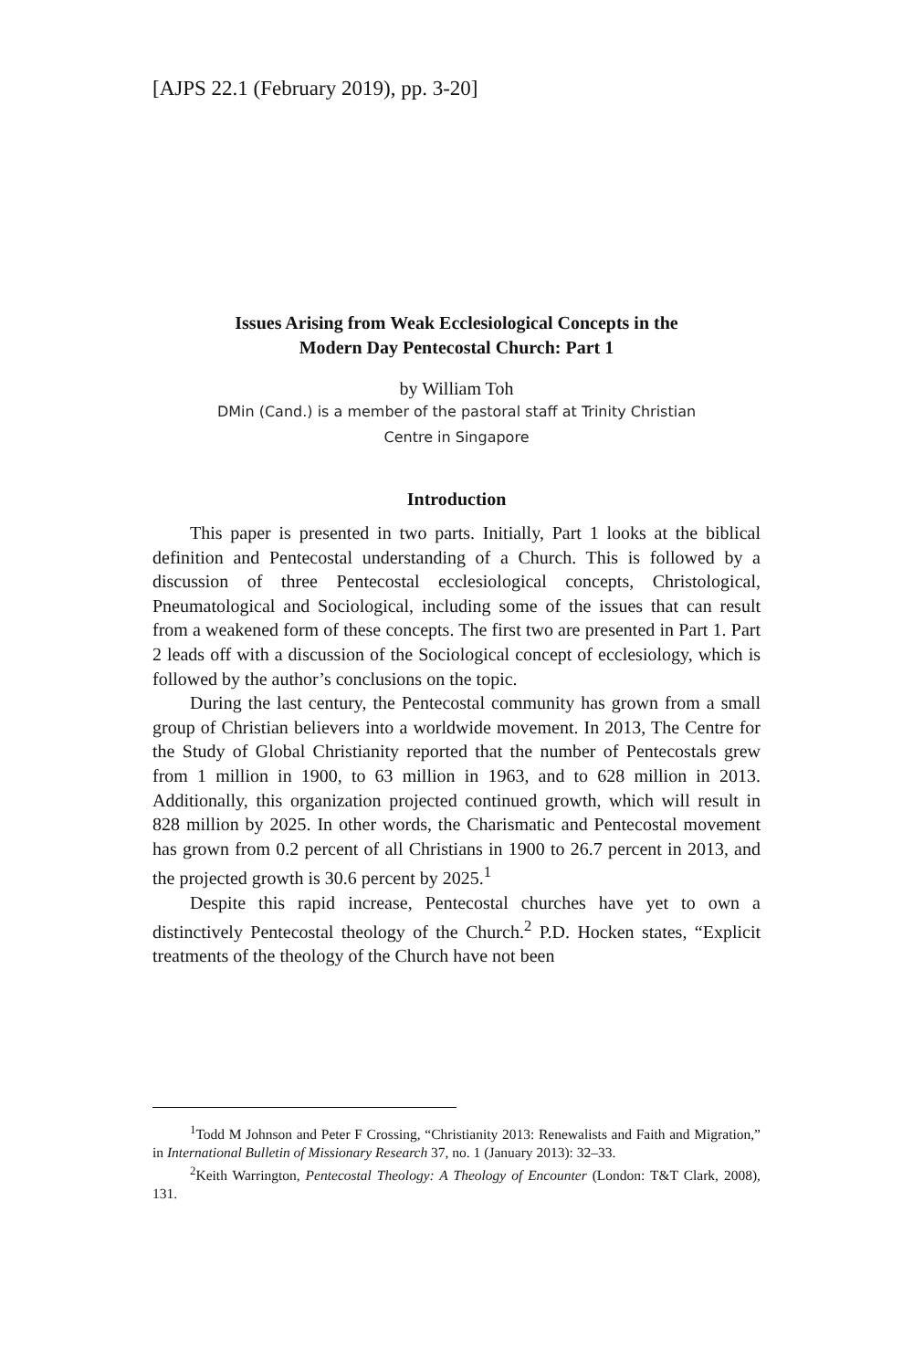[AJPS 22.1 (February 2019), pp. 3-20]
Issues Arising from Weak Ecclesiological Concepts in the
Modern Day Pentecostal Church: Part 1
by William Toh
DMin (Cand.) is a member of the pastoral staff at Trinity Christian
Centre in Singapore
Introduction
This paper is presented in two parts. Initially, Part 1 looks at the biblical definition and Pentecostal understanding of a Church. This is followed by a discussion of three Pentecostal ecclesiological concepts, Christological, Pneumatological and Sociological, including some of the issues that can result from a weakened form of these concepts. The first two are presented in Part 1. Part 2 leads off with a discussion of the Sociological concept of ecclesiology, which is followed by the author’s conclusions on the topic.
During the last century, the Pentecostal community has grown from a small group of Christian believers into a worldwide movement. In 2013, The Centre for the Study of Global Christianity reported that the number of Pentecostals grew from 1 million in 1900, to 63 million in 1963, and to 628 million in 2013. Additionally, this organization projected continued growth, which will result in 828 million by 2025. In other words, the Charismatic and Pentecostal movement has grown from 0.2 percent of all Christians in 1900 to 26.7 percent in 2013, and the projected growth is 30.6 percent by 2025.<sup>1</sup>
Despite this rapid increase, Pentecostal churches have yet to own a distinctively Pentecostal theology of the Church.<sup>2</sup> P.D. Hocken states, “Explicit treatments of the theology of the Church have not been
<sup>1</sup> Todd M Johnson and Peter F Crossing, “Christianity 2013: Renewalists and Faith and Migration,” in International Bulletin of Missionary Research 37, no. 1 (January 2013): 32–33.
<sup>2</sup> Keith Warrington, Pentecostal Theology: A Theology of Encounter (London: T&T Clark, 2008), 131.